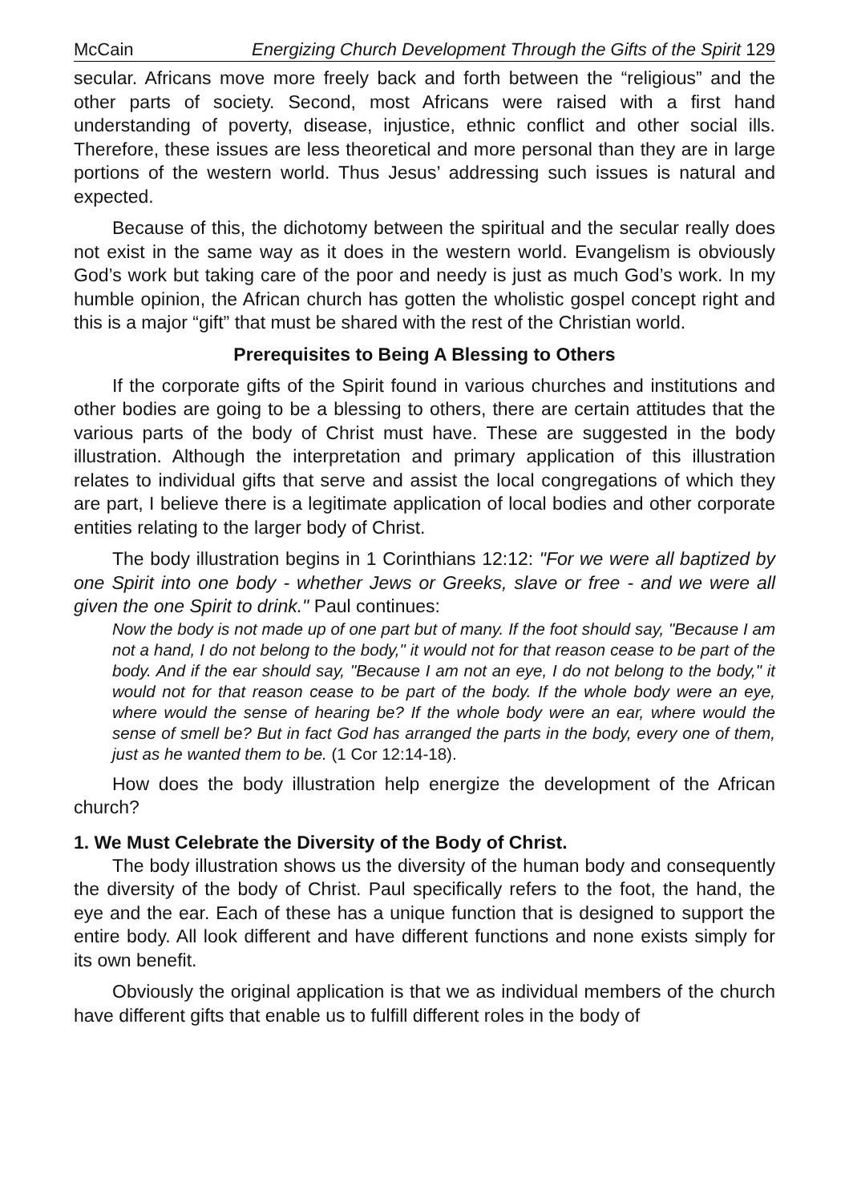McCain Energizing Church Development Through the Gifts of the Spirit 129
secular. Africans move more freely back and forth between the “religious” and the other parts of society. Second, most Africans were raised with a first hand understanding of poverty, disease, injustice, ethnic conflict and other social ills. Therefore, these issues are less theoretical and more personal than they are in large portions of the western world. Thus Jesus’ addressing such issues is natural and expected.
Because of this, the dichotomy between the spiritual and the secular really does not exist in the same way as it does in the western world. Evangelism is obviously God’s work but taking care of the poor and needy is just as much God’s work. In my humble opinion, the African church has gotten the wholistic gospel concept right and this is a major “gift” that must be shared with the rest of the Christian world.
Prerequisites to Being A Blessing to Others
If the corporate gifts of the Spirit found in various churches and institutions and other bodies are going to be a blessing to others, there are certain attitudes that the various parts of the body of Christ must have. These are suggested in the body illustration. Although the interpretation and primary application of this illustration relates to individual gifts that serve and assist the local congregations of which they are part, I believe there is a legitimate application of local bodies and other corporate entities relating to the larger body of Christ.
The body illustration begins in 1 Corinthians 12:12: "For we were all baptized by one Spirit into one body - whether Jews or Greeks, slave or free - and we were all given the one Spirit to drink." Paul continues:
Now the body is not made up of one part but of many. If the foot should say, "Because I am not a hand, I do not belong to the body," it would not for that reason cease to be part of the body. And if the ear should say, "Because I am not an eye, I do not belong to the body," it would not for that reason cease to be part of the body. If the whole body were an eye, where would the sense of hearing be? If the whole body were an ear, where would the sense of smell be? But in fact God has arranged the parts in the body, every one of them, just as he wanted them to be. (1 Cor 12:14-18).
How does the body illustration help energize the development of the African church?
1. We Must Celebrate the Diversity of the Body of Christ.
The body illustration shows us the diversity of the human body and consequently the diversity of the body of Christ. Paul specifically refers to the foot, the hand, the eye and the ear. Each of these has a unique function that is designed to support the entire body. All look different and have different functions and none exists simply for its own benefit.
Obviously the original application is that we as individual members of the church have different gifts that enable us to fulfill different roles in the body of